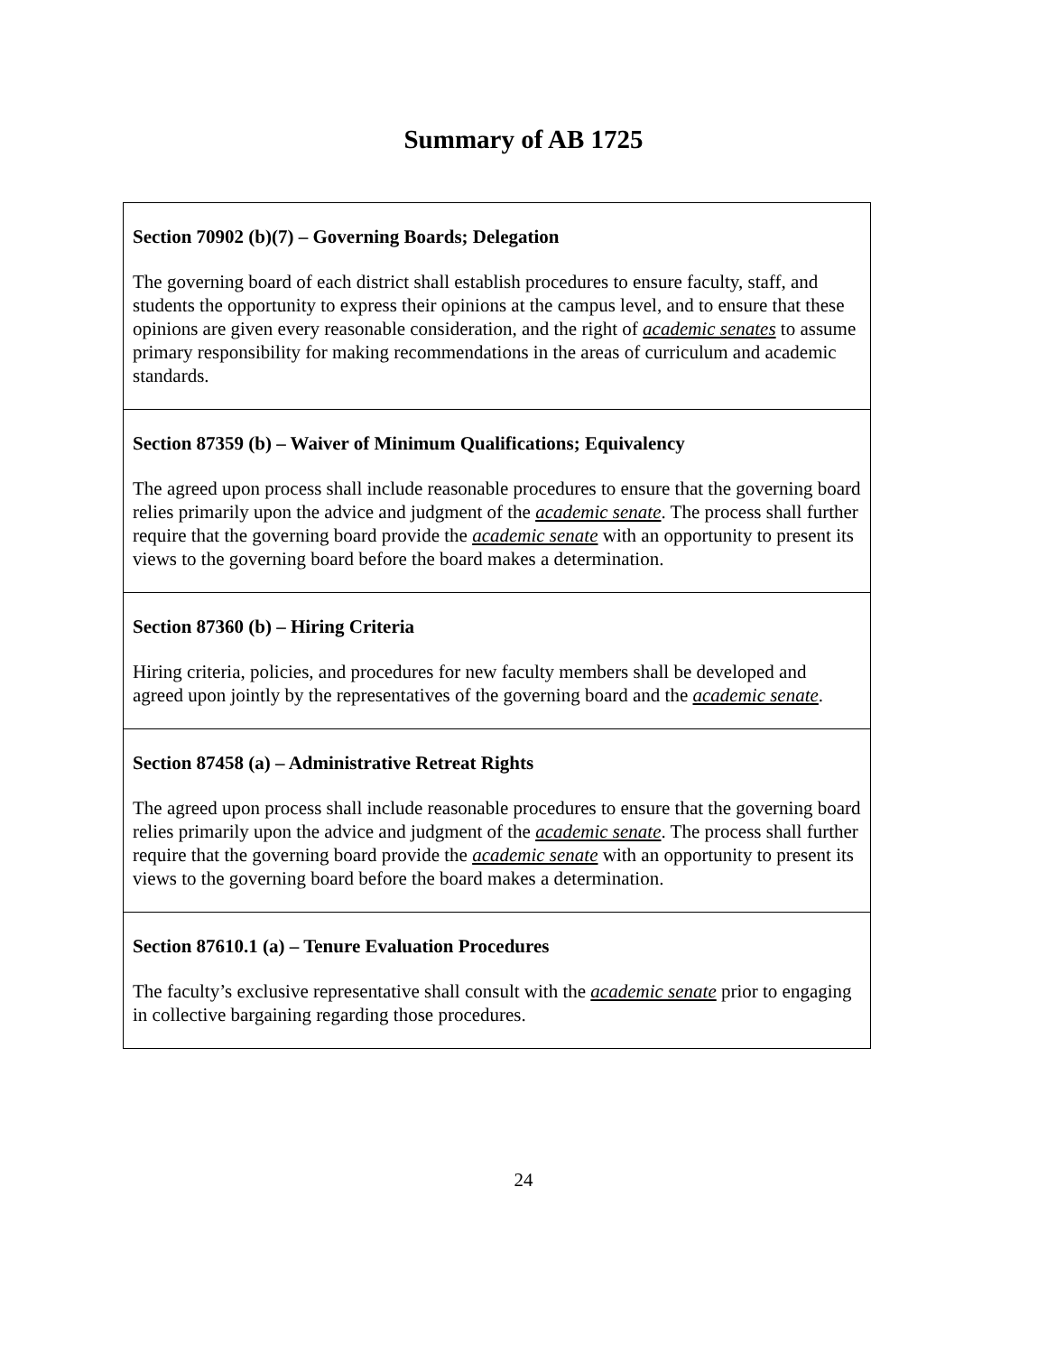Summary of AB 1725
| Section 70902 (b)(7) – Governing Boards; Delegation The governing board of each district shall establish procedures to ensure faculty, staff, and students the opportunity to express their opinions at the campus level, and to ensure that these opinions are given every reasonable consideration, and the right of academic senates to assume primary responsibility for making recommendations in the areas of curriculum and academic standards. |
| Section 87359 (b) – Waiver of Minimum Qualifications; Equivalency The agreed upon process shall include reasonable procedures to ensure that the governing board relies primarily upon the advice and judgment of the academic senate . The process shall further require that the governing board provide the academic senate with an opportunity to present its views to the governing board before the board makes a determination. |
| Section 87360 (b) – Hiring Criteria Hiring criteria, policies, and procedures for new faculty members shall be developed and agreed upon jointly by the representatives of the governing board and the academic senate . |
| Section 87458 (a) – Administrative Retreat Rights The agreed upon process shall include reasonable procedures to ensure that the governing board relies primarily upon the advice and judgment of the academic senate . The process shall further require that the governing board provide the academic senate with an opportunity to present its views to the governing board before the board makes a determination. |
| Section 87610.1 (a) – Tenure Evaluation Procedures The faculty’s exclusive representative shall consult with the academic senate prior to engaging in collective bargaining regarding those procedures. |
24